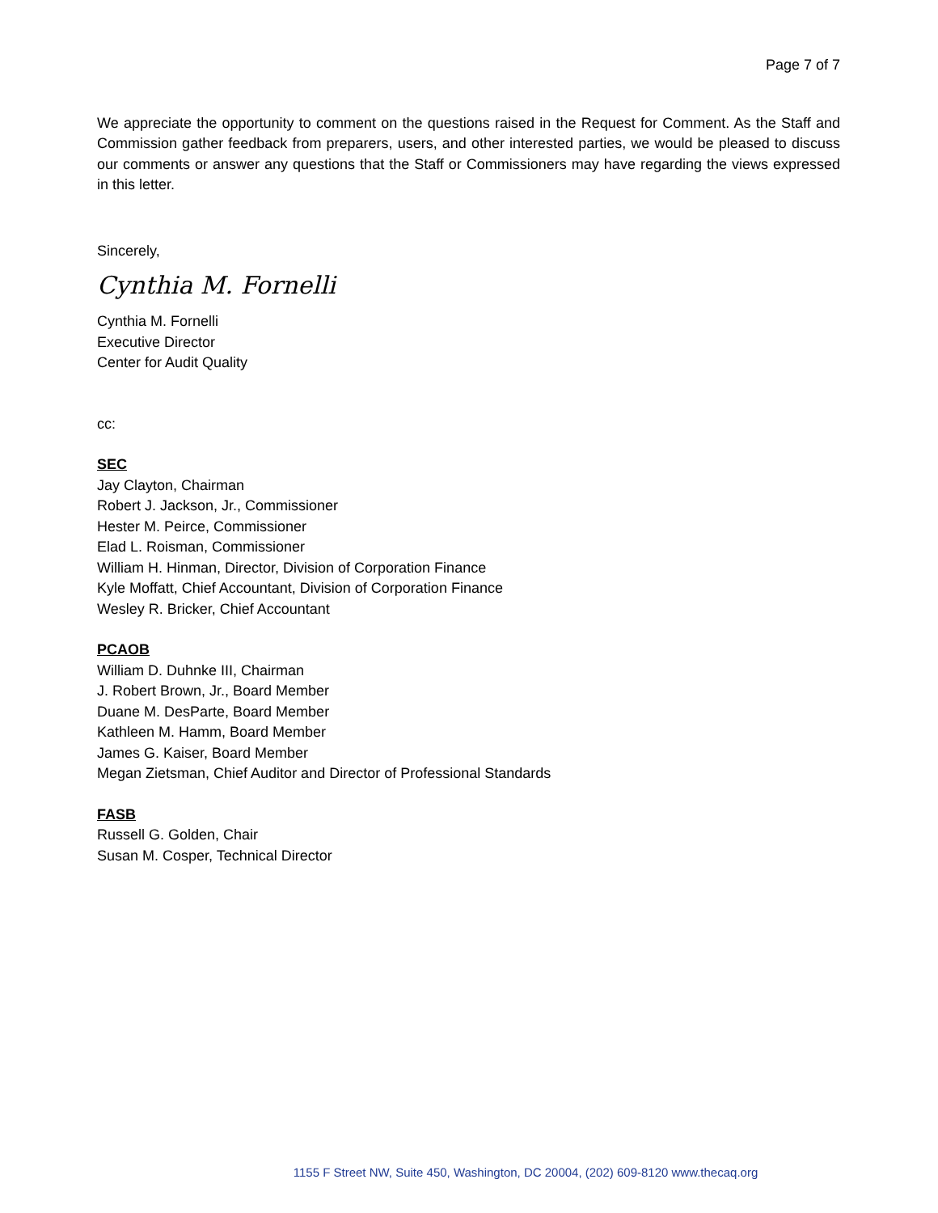Page 7 of 7
We appreciate the opportunity to comment on the questions raised in the Request for Comment. As the Staff and Commission gather feedback from preparers, users, and other interested parties, we would be pleased to discuss our comments or answer any questions that the Staff or Commissioners may have regarding the views expressed in this letter.
Sincerely,
Cynthia M. Fornelli
Cynthia M. Fornelli
Executive Director
Center for Audit Quality
cc:
SEC
Jay Clayton, Chairman
Robert J. Jackson, Jr., Commissioner
Hester M. Peirce, Commissioner
Elad L. Roisman, Commissioner
William H. Hinman, Director, Division of Corporation Finance
Kyle Moffatt, Chief Accountant, Division of Corporation Finance
Wesley R. Bricker, Chief Accountant
PCAOB
William D. Duhnke III, Chairman
J. Robert Brown, Jr., Board Member
Duane M. DesParte, Board Member
Kathleen M. Hamm, Board Member
James G. Kaiser, Board Member
Megan Zietsman, Chief Auditor and Director of Professional Standards
FASB
Russell G. Golden, Chair
Susan M. Cosper, Technical Director
1155 F Street NW, Suite 450, Washington, DC 20004, (202) 609-8120 www.thecaq.org